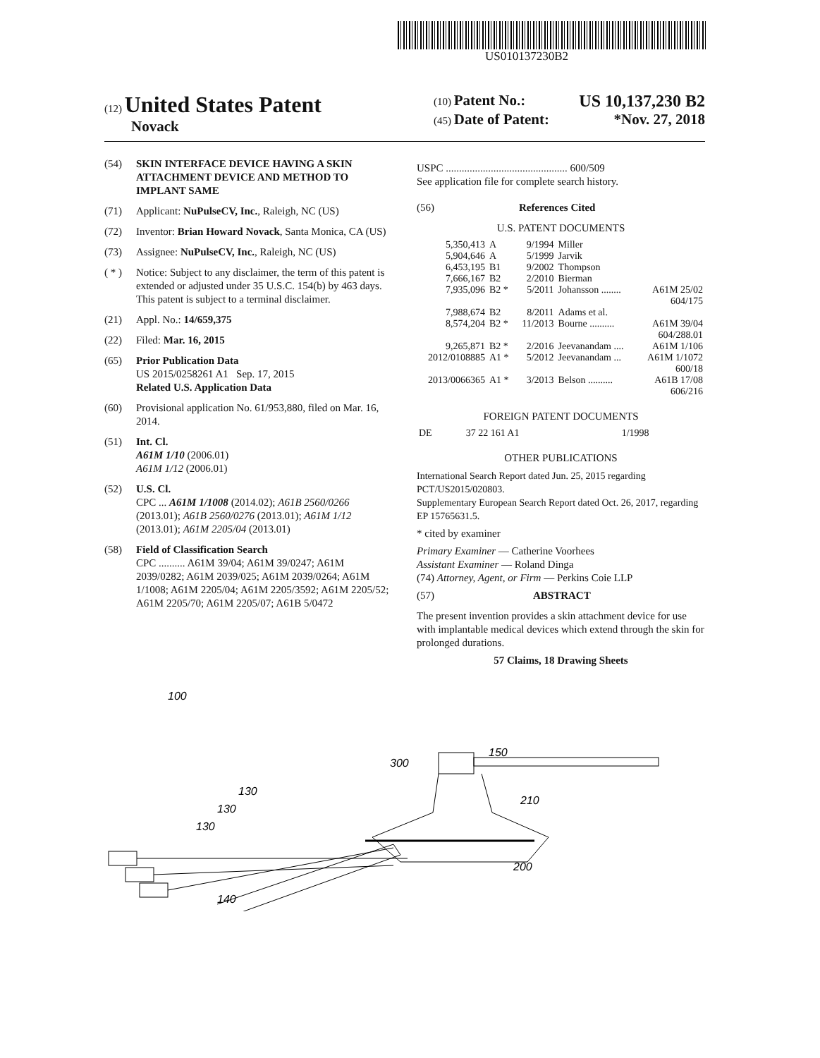US010137230B2
(12) United States Patent
Novack
(10) Patent No.: US 10,137,230 B2
(45) Date of Patent: *Nov. 27, 2018
(54) SKIN INTERFACE DEVICE HAVING A SKIN ATTACHMENT DEVICE AND METHOD TO IMPLANT SAME
(71) Applicant: NuPulseCV, Inc., Raleigh, NC (US)
(72) Inventor: Brian Howard Novack, Santa Monica, CA (US)
(73) Assignee: NuPulseCV, Inc., Raleigh, NC (US)
( * ) Notice: Subject to any disclaimer, the term of this patent is extended or adjusted under 35 U.S.C. 154(b) by 463 days.
This patent is subject to a terminal disclaimer.
(21) Appl. No.: 14/659,375
(22) Filed: Mar. 16, 2015
(65) Prior Publication Data
US 2015/0258261 A1 Sep. 17, 2015
Related U.S. Application Data
(60) Provisional application No. 61/953,880, filed on Mar. 16, 2014.
(51) Int. Cl.
A61M 1/10 (2006.01)
A61M 1/12 (2006.01)
(52) U.S. Cl.
CPC ... A61M 1/1008 (2014.02); A61B 2560/0266 (2013.01); A61B 2560/0276 (2013.01); A61M 1/12 (2013.01); A61M 2205/04 (2013.01)
(58) Field of Classification Search
CPC .......... A61M 39/04; A61M 39/0247; A61M 2039/0282; A61M 2039/025; A61M 2039/0264; A61M 1/1008; A61M 2205/04; A61M 2205/3592; A61M 2205/52; A61M 2205/70; A61M 2205/07; A61B 5/0472
USPC .............................................. 600/509
See application file for complete search history.
(56) References Cited
U.S. PATENT DOCUMENTS
| 5,350,413 | A | 9/1994 | Miller | |
| 5,904,646 | A | 5/1999 | Jarvik | |
| 6,453,195 | B1 | 9/2002 | Thompson | |
| 7,666,167 | B2 | 2/2010 | Bierman | |
| 7,935,096 | B2 * | 5/2011 | Johansson ........ | A61M 25/02 604/175 |
| 7,988,674 | B2 | 8/2011 | Adams et al. | |
| 8,574,204 | B2 * | 11/2013 | Bourne .......... | A61M 39/04 604/288.01 |
| 9,265,871 | B2 * | 2/2016 | Jeevanandam .... | A61M 1/106 |
| 2012/0108885 | A1 * | 5/2012 | Jeevanandam ... | A61M 1/1072 600/18 |
| 2013/0066365 | A1 * | 3/2013 | Belson .......... | A61B 17/08 606/216 |
FOREIGN PATENT DOCUMENTS
| DE | 37 22 161 A1 | 1/1998 |
OTHER PUBLICATIONS
International Search Report dated Jun. 25, 2015 regarding PCT/US2015/020803.
Supplementary European Search Report dated Oct. 26, 2017, regarding EP 15765631.5.
* cited by examiner
Primary Examiner — Catherine Voorhees
Assistant Examiner — Roland Dinga
(74) Attorney, Agent, or Firm — Perkins Coie LLP
(57) ABSTRACT
The present invention provides a skin attachment device for use with implantable medical devices which extend through the skin for prolonged durations.
57 Claims, 18 Drawing Sheets
100
300
150
210
200
130
130
130
140